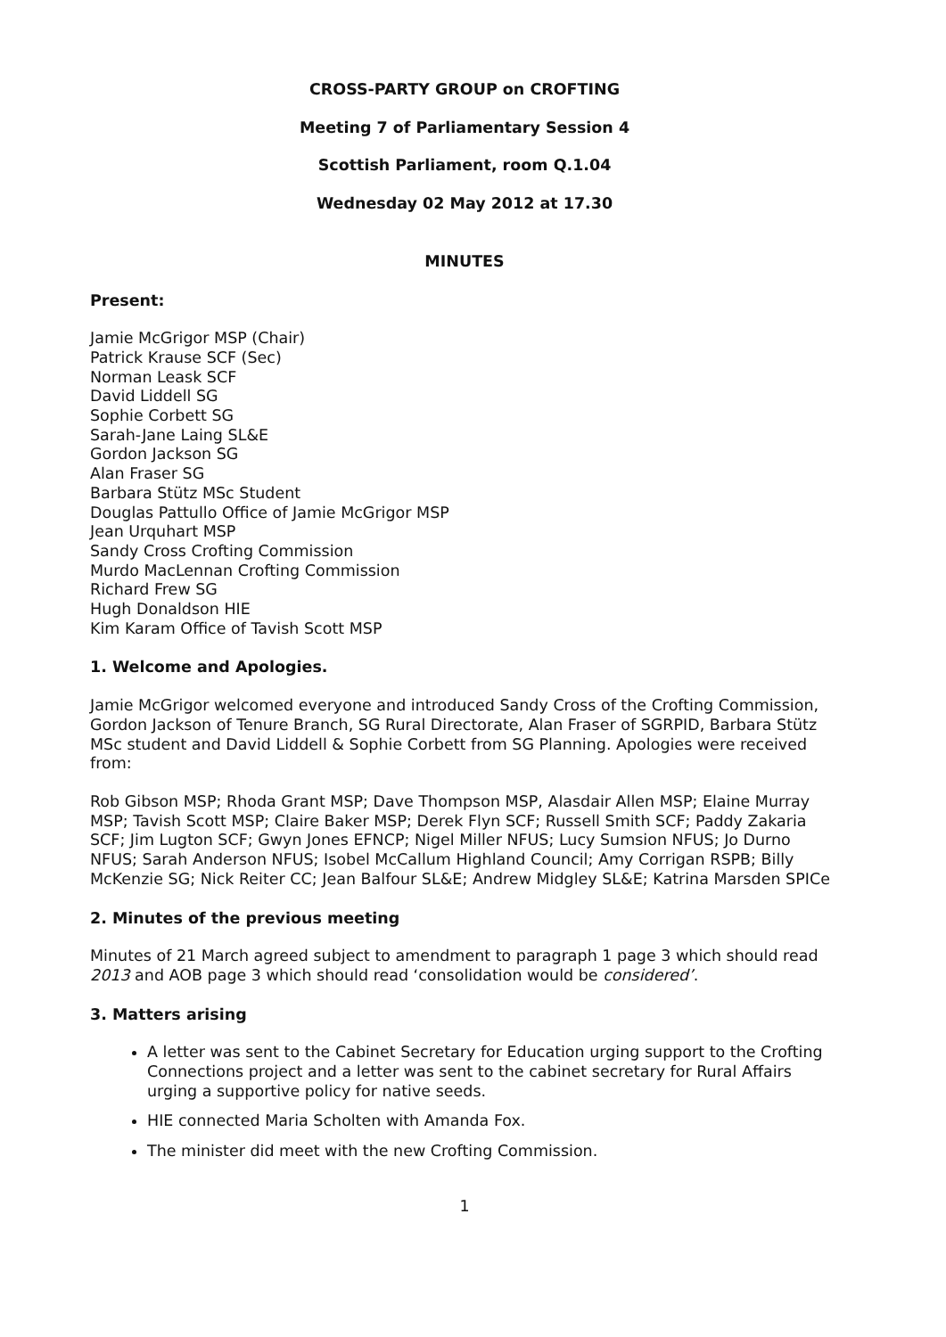CROSS-PARTY GROUP on CROFTING
Meeting 7 of Parliamentary Session 4
Scottish Parliament, room Q.1.04
Wednesday 02 May 2012 at 17.30
MINUTES
Present:
Jamie McGrigor MSP (Chair)
Patrick Krause SCF (Sec)
Norman Leask SCF
David Liddell SG
Sophie Corbett SG
Sarah-Jane Laing SL&E
Gordon Jackson SG
Alan Fraser SG
Barbara Stütz MSc Student
Douglas Pattullo Office of Jamie McGrigor MSP
Jean Urquhart MSP
Sandy Cross Crofting Commission
Murdo MacLennan Crofting Commission
Richard Frew SG
Hugh Donaldson HIE
Kim Karam Office of Tavish Scott MSP
1. Welcome and Apologies.
Jamie McGrigor welcomed everyone and introduced Sandy Cross of the Crofting Commission, Gordon Jackson of Tenure Branch, SG Rural Directorate, Alan Fraser of SGRPID, Barbara Stütz MSc student and David Liddell & Sophie Corbett from SG Planning. Apologies were received from:
Rob Gibson MSP; Rhoda Grant MSP; Dave Thompson MSP, Alasdair Allen MSP; Elaine Murray MSP; Tavish Scott MSP; Claire Baker MSP; Derek Flyn SCF; Russell Smith SCF; Paddy Zakaria SCF; Jim Lugton SCF; Gwyn Jones EFNCP; Nigel Miller NFUS; Lucy Sumsion NFUS; Jo Durno NFUS; Sarah Anderson NFUS; Isobel McCallum Highland Council; Amy Corrigan RSPB; Billy McKenzie SG; Nick Reiter CC; Jean Balfour SL&E; Andrew Midgley SL&E; Katrina Marsden SPICe
2. Minutes of the previous meeting
Minutes of 21 March agreed subject to amendment to paragraph 1 page 3 which should read 2013 and AOB page 3 which should read ‘consolidation would be considered’.
3. Matters arising
A letter was sent to the Cabinet Secretary for Education urging support to the Crofting Connections project and a letter was sent to the cabinet secretary for Rural Affairs urging a supportive policy for native seeds.
HIE connected Maria Scholten with Amanda Fox.
The minister did meet with the new Crofting Commission.
1